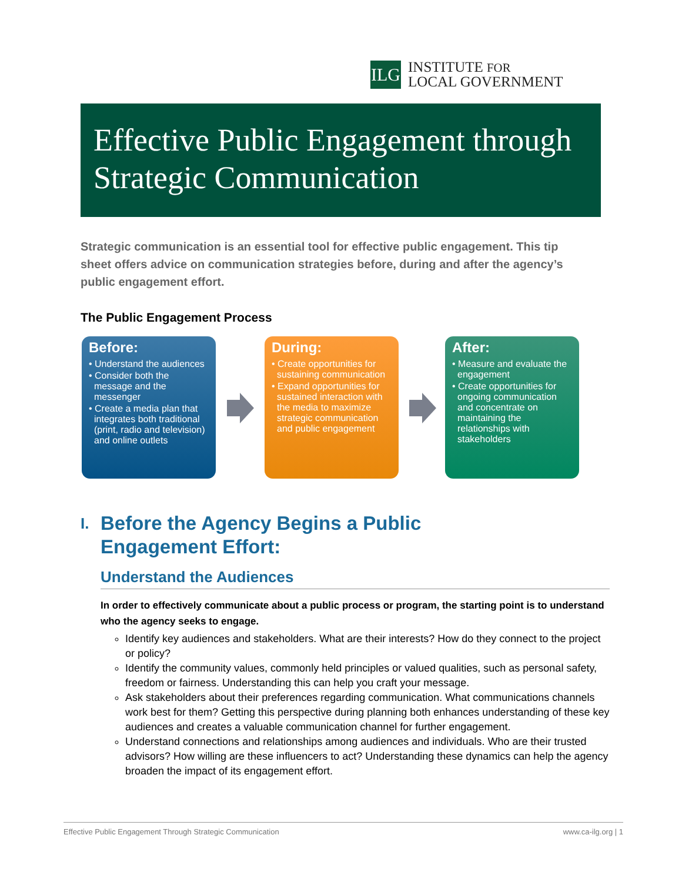ILG
INSTITUTE FOR
LOCAL GOVERNMENT
Effective Public Engagement through Strategic Communication
Strategic communication is an essential tool for effective public engagement. This tip sheet offers advice on communication strategies before, during and after the agency’s public engagement effort.
The Public Engagement Process
Before:
• Understand the audiences
• Consider both the message and the messenger
• Create a media plan that integrates both traditional (print, radio and television) and online outlets
During:
• Create opportunities for sustaining communication
• Expand opportunities for sustained interaction with the media to maximize strategic communication and public engagement
After:
• Measure and evaluate the engagement
• Create opportunities for ongoing communication and concentrate on maintaining the relationships with stakeholders
I.
Before the Agency Begins a Public
Engagement Effort:
Understand the Audiences
In order to effectively communicate about a public process or program, the starting point is to understand who the agency seeks to engage.
Identify key audiences and stakeholders. What are their interests? How do they connect to the project or policy?
Identify the community values, commonly held principles or valued qualities, such as personal safety, freedom or fairness. Understanding this can help you craft your message.
Ask stakeholders about their preferences regarding communication. What communications channels work best for them? Getting this perspective during planning both enhances understanding of these key audiences and creates a valuable communication channel for further engagement.
Understand connections and relationships among audiences and individuals. Who are their trusted advisors? How willing are these influencers to act? Understanding these dynamics can help the agency broaden the impact of its engagement effort.
Effective Public Engagement Through Strategic Communication www.ca-ilg.org | 1